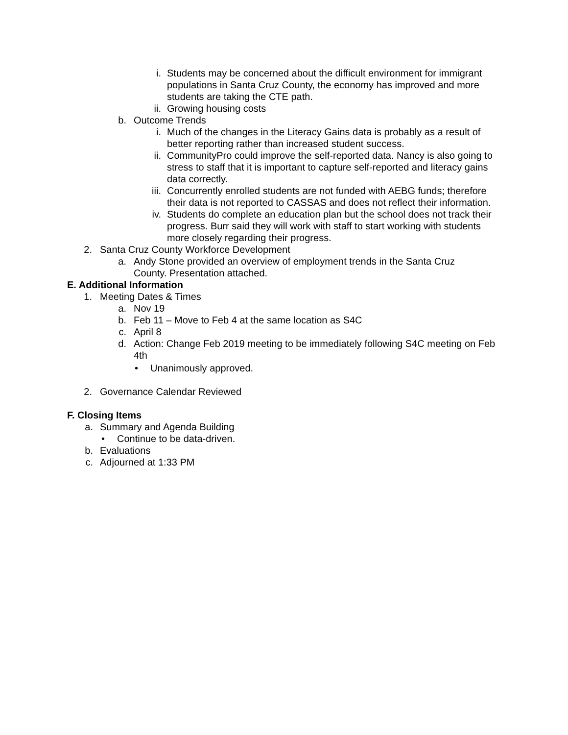i. Students may be concerned about the difficult environment for immigrant populations in Santa Cruz County, the economy has improved and more students are taking the CTE path.
ii. Growing housing costs
b. Outcome Trends
i. Much of the changes in the Literacy Gains data is probably as a result of better reporting rather than increased student success.
ii. CommunityPro could improve the self-reported data. Nancy is also going to stress to staff that it is important to capture self-reported and literacy gains data correctly.
iii. Concurrently enrolled students are not funded with AEBG funds; therefore their data is not reported to CASSAS and does not reflect their information.
iv. Students do complete an education plan but the school does not track their progress. Burr said they will work with staff to start working with students more closely regarding their progress.
2. Santa Cruz County Workforce Development
a. Andy Stone provided an overview of employment trends in the Santa Cruz County. Presentation attached.
E. Additional Information
1. Meeting Dates & Times
a. Nov 19
b. Feb 11 – Move to Feb 4 at the same location as S4C
c. April 8
d. Action: Change Feb 2019 meeting to be immediately following S4C meeting on Feb 4th
• Unanimously approved.
2. Governance Calendar Reviewed
F. Closing Items
a. Summary and Agenda Building
• Continue to be data-driven.
b. Evaluations
c. Adjourned at 1:33 PM